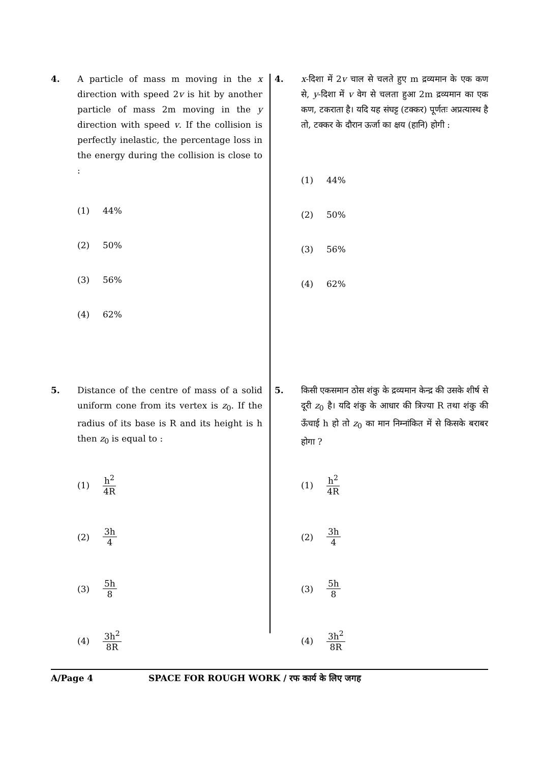4. A particle of mass m moving in the x direction with speed 2v is hit by another particle of mass 2m moving in the y direction with speed v. If the collision is perfectly inelastic, the percentage loss in the energy during the collision is close to :
(1) 44%
(2) 50%
(3) 56%
(4) 62%
4. x-दिशा में 2v चाल से चलते हुए m द्रव्यमान के एक कण से, y-दिशा में v वेग से चलता हुआ 2m द्रव्यमान का एक कण, टकराता है। यदि यह संघट्ट (टक्कर) पूर्णतः अप्रत्यास्थ है तो, टक्कर के दौरान ऊर्जा का क्षय (हानि) होगी :
(1) 44%
(2) 50%
(3) 56%
(4) 62%
5. Distance of the centre of mass of a solid uniform cone from its vertex is z<sub>0</sub>. If the radius of its base is R and its height is h then z<sub>0</sub> is equal to :
(1) h<sup>2</sup> 4R
(2) 3h 4
(3) 5h 8
(4) 3h<sup>2</sup> 8R
5. किसी एकसमान ठोस शंकु के द्रव्यमान केन्द्र की उसके शीर्ष से दूरी z<sub>0</sub> है। यदि शंकु के आधार की त्रिज्या R तथा शंकु की ऊँचाई h हो तो z<sub>0</sub> का मान निम्नांकित में से किसके बराबर होगा ?
(1) h<sup>2</sup> 4R
(2) 3h 4
(3) 5h 8
(4) 3h<sup>2</sup> 8R
A/Page 4 SPACE FOR ROUGH WORK / रफ कार्य के लिए जगह